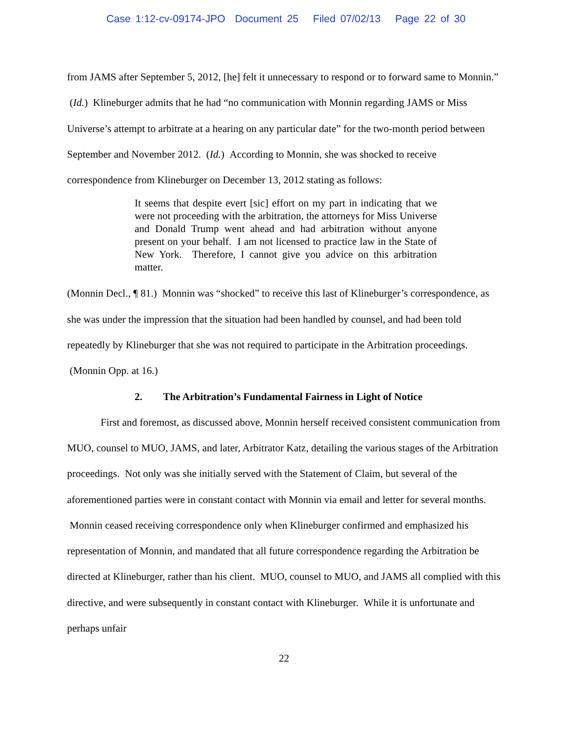Case 1:12-cv-09174-JPO Document 25 Filed 07/02/13 Page 22 of 30
from JAMS after September 5, 2012, [he] felt it unnecessary to respond or to forward same to Monnin.” (Id.) Klineburger admits that he had “no communication with Monnin regarding JAMS or Miss Universe’s attempt to arbitrate at a hearing on any particular date” for the two-month period between September and November 2012. (Id.) According to Monnin, she was shocked to receive correspondence from Klineburger on December 13, 2012 stating as follows:
It seems that despite evert [sic] effort on my part in indicating that we were not proceeding with the arbitration, the attorneys for Miss Universe and Donald Trump went ahead and had arbitration without anyone present on your behalf. I am not licensed to practice law in the State of New York. Therefore, I cannot give you advice on this arbitration matter.
(Monnin Decl., ¶ 81.) Monnin was “shocked” to receive this last of Klineburger’s correspondence, as she was under the impression that the situation had been handled by counsel, and had been told repeatedly by Klineburger that she was not required to participate in the Arbitration proceedings. (Monnin Opp. at 16.)
2. The Arbitration’s Fundamental Fairness in Light of Notice
First and foremost, as discussed above, Monnin herself received consistent communication from MUO, counsel to MUO, JAMS, and later, Arbitrator Katz, detailing the various stages of the Arbitration proceedings. Not only was she initially served with the Statement of Claim, but several of the aforementioned parties were in constant contact with Monnin via email and letter for several months. Monnin ceased receiving correspondence only when Klineburger confirmed and emphasized his representation of Monnin, and mandated that all future correspondence regarding the Arbitration be directed at Klineburger, rather than his client. MUO, counsel to MUO, and JAMS all complied with this directive, and were subsequently in constant contact with Klineburger. While it is unfortunate and perhaps unfair
22